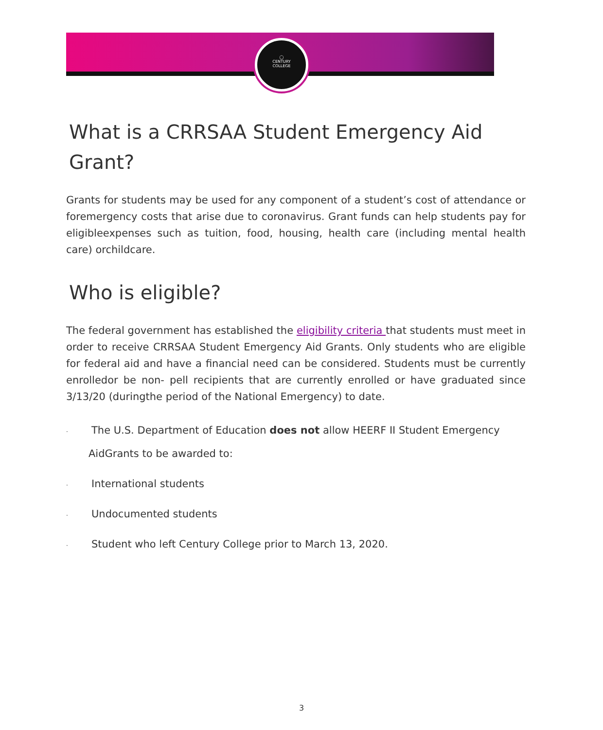◯
CENTURY
COLLEGE
What is a CRRSAA Student Emergency Aid Grant?
Grants for students may be used for any component of a student’s cost of attendance or foremergency costs that arise due to coronavirus. Grant funds can help students pay for eligibleexpenses such as tuition, food, housing, health care (including mental health care) orchildcare.
Who is eligible?
The federal government has established the eligibility criteria that students must meet in order to receive CRRSAA Student Emergency Aid Grants. Only students who are eligible for federal aid and have a financial need can be considered. Students must be currently enrolledor be non- pell recipients that are currently enrolled or have graduated since 3/13/20 (duringthe period of the National Emergency) to date.
· The U.S. Department of Education does not allow HEERF II Student Emergency
AidGrants to be awarded to:
· International students
· Undocumented students
· Student who left Century College prior to March 13, 2020.
3